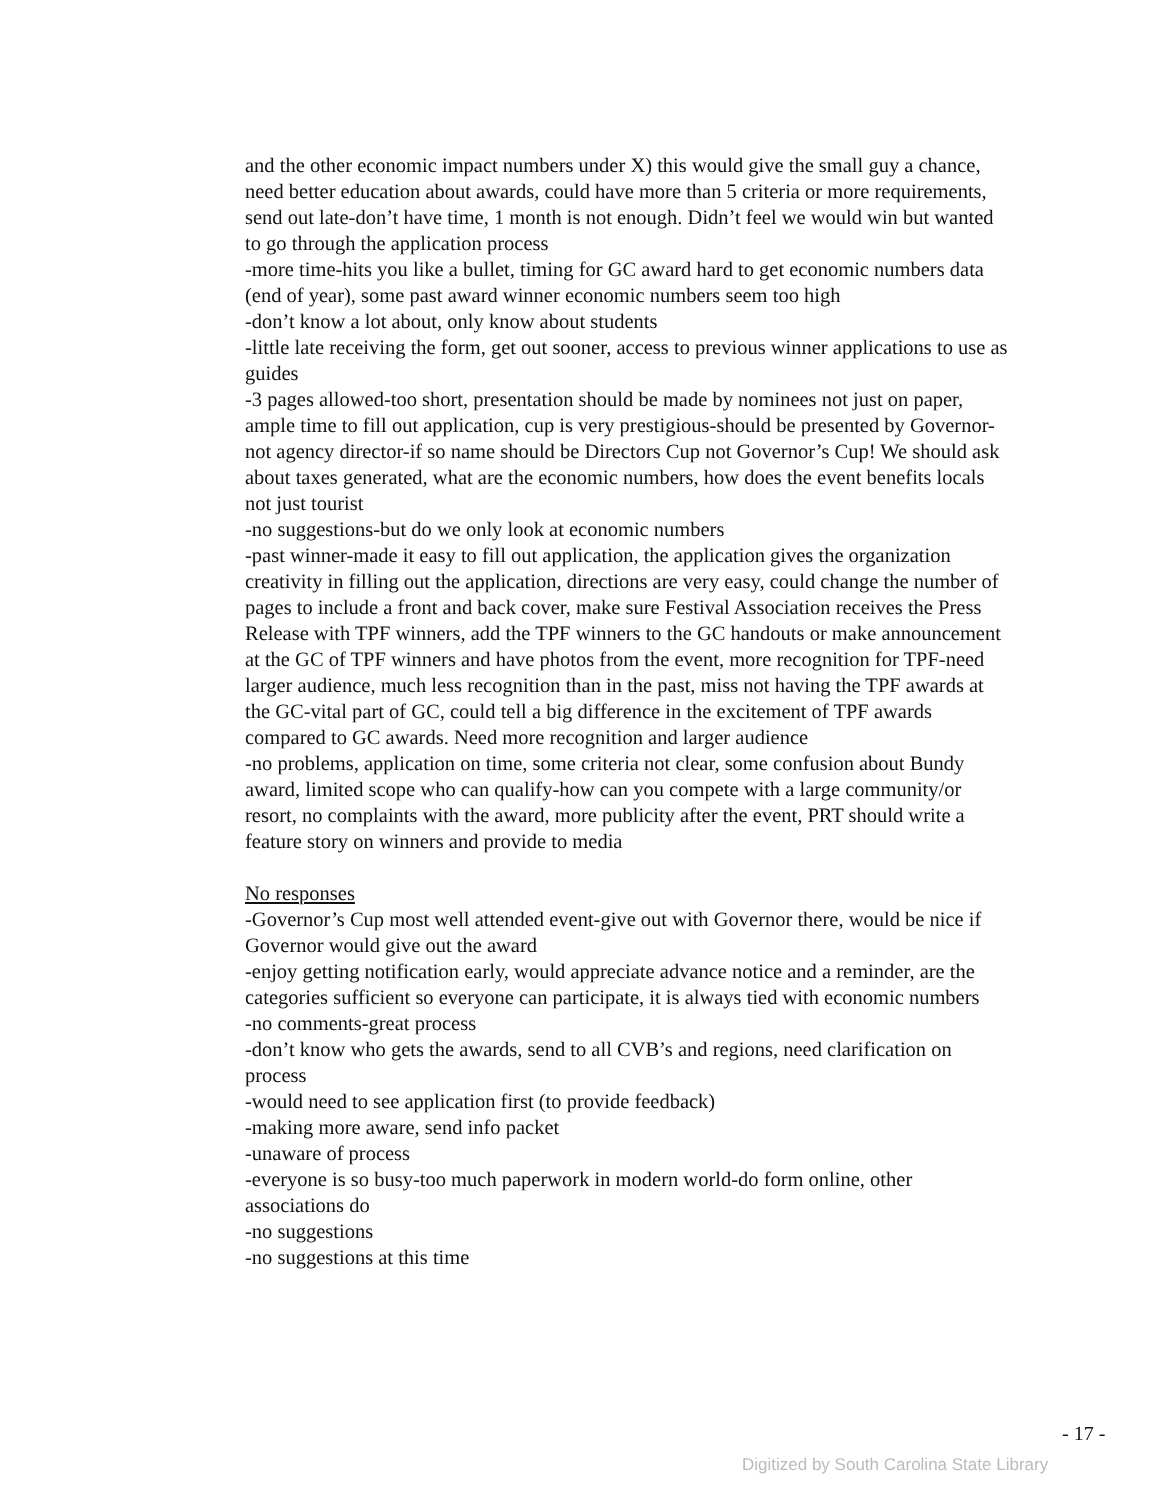and the other economic impact numbers under X) this would give the small guy a chance, need better education about awards, could have more than 5 criteria or more requirements, send out late-don’t have time, 1 month is not enough. Didn’t feel we would win but wanted to go through the application process
-more time-hits you like a bullet, timing for GC award hard to get economic numbers data (end of year), some past award winner economic numbers seem too high
-don’t know a lot about, only know about students
-little late receiving the form, get out sooner, access to previous winner applications to use as guides
-3 pages allowed-too short, presentation should be made by nominees not just on paper, ample time to fill out application, cup is very prestigious-should be presented by Governor-not agency director-if so name should be Directors Cup not Governor’s Cup! We should ask about taxes generated, what are the economic numbers, how does the event benefits locals not just tourist
-no suggestions-but do we only look at economic numbers
-past winner-made it easy to fill out application, the application gives the organization creativity in filling out the application, directions are very easy, could change the number of pages to include a front and back cover, make sure Festival Association receives the Press Release with TPF winners, add the TPF winners to the GC handouts or make announcement at the GC of TPF winners and have photos from the event, more recognition for TPF-need larger audience, much less recognition than in the past, miss not having the TPF awards at the GC-vital part of GC, could tell a big difference in the excitement of TPF awards compared to GC awards. Need more recognition and larger audience
-no problems, application on time, some criteria not clear, some confusion about Bundy award, limited scope who can qualify-how can you compete with a large community/or resort, no complaints with the award, more publicity after the event, PRT should write a feature story on winners and provide to media
No responses
-Governor’s Cup most well attended event-give out with Governor there, would be nice if Governor would give out the award
-enjoy getting notification early, would appreciate advance notice and a reminder, are the categories sufficient so everyone can participate, it is always tied with economic numbers
-no comments-great process
-don’t know who gets the awards, send to all CVB’s and regions, need clarification on process
-would need to see application first (to provide feedback)
-making more aware, send info packet
-unaware of process
-everyone is so busy-too much paperwork in modern world-do form online, other associations do
-no suggestions
-no suggestions at this time
- 17 -
Digitized by South Carolina State Library